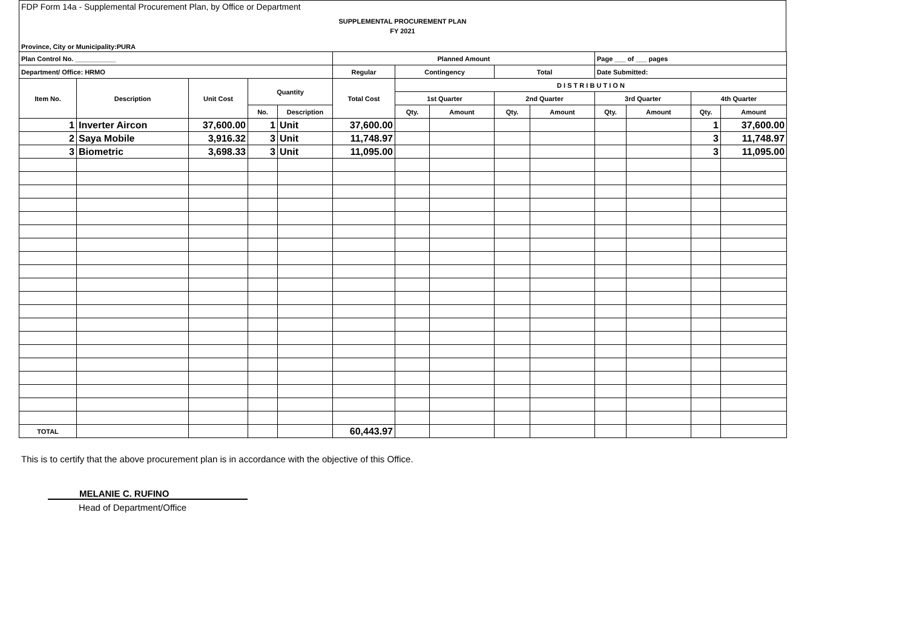FDP Form 14a - Supplemental Procurement Plan, by Office or Department
SUPPLEMENTAL PROCUREMENT PLAN
FY 2021
Province, City or Municipality:PURA
| Plan Control No. ___________ | | | | | Planned Amount | | | | | Page ___ of ___ pages | | | |
| --- | --- | --- | --- | --- | --- | --- | --- | --- | --- | --- | --- | --- | --- |
| Department/ Office: HRMO | | | | | Regular | Contingency | | Total | | Date Submitted: | | | |
| Item No. | Description | Unit Cost | Quantity | | Total Cost | D I S T R I B U T I O N | | | | | | | |
| | | | | | | 1st Quarter | | 2nd Quarter | | 3rd Quarter | | 4th Quarter | |
| | | | No. | Description | | Qty. | Amount | Qty. | Amount | Qty. | Amount | Qty. | Amount |
| 1 | Inverter Aircon | 37,600.00 | 1 | Unit | 37,600.00 | | | | | | | 1 | 37,600.00 |
| 2 | Saya Mobile | 3,916.32 | 3 | Unit | 11,748.97 | | | | | | | 3 | 11,748.97 |
| 3 | Biometric | 3,698.33 | 3 | Unit | 11,095.00 | | | | | | | 3 | 11,095.00 |
| TOTAL | | | | | 60,443.97 | | | | | | | | |
This is to certify that the above procurement plan is in accordance with the objective of this Office.
MELANIE C. RUFINO
Head of Department/Office